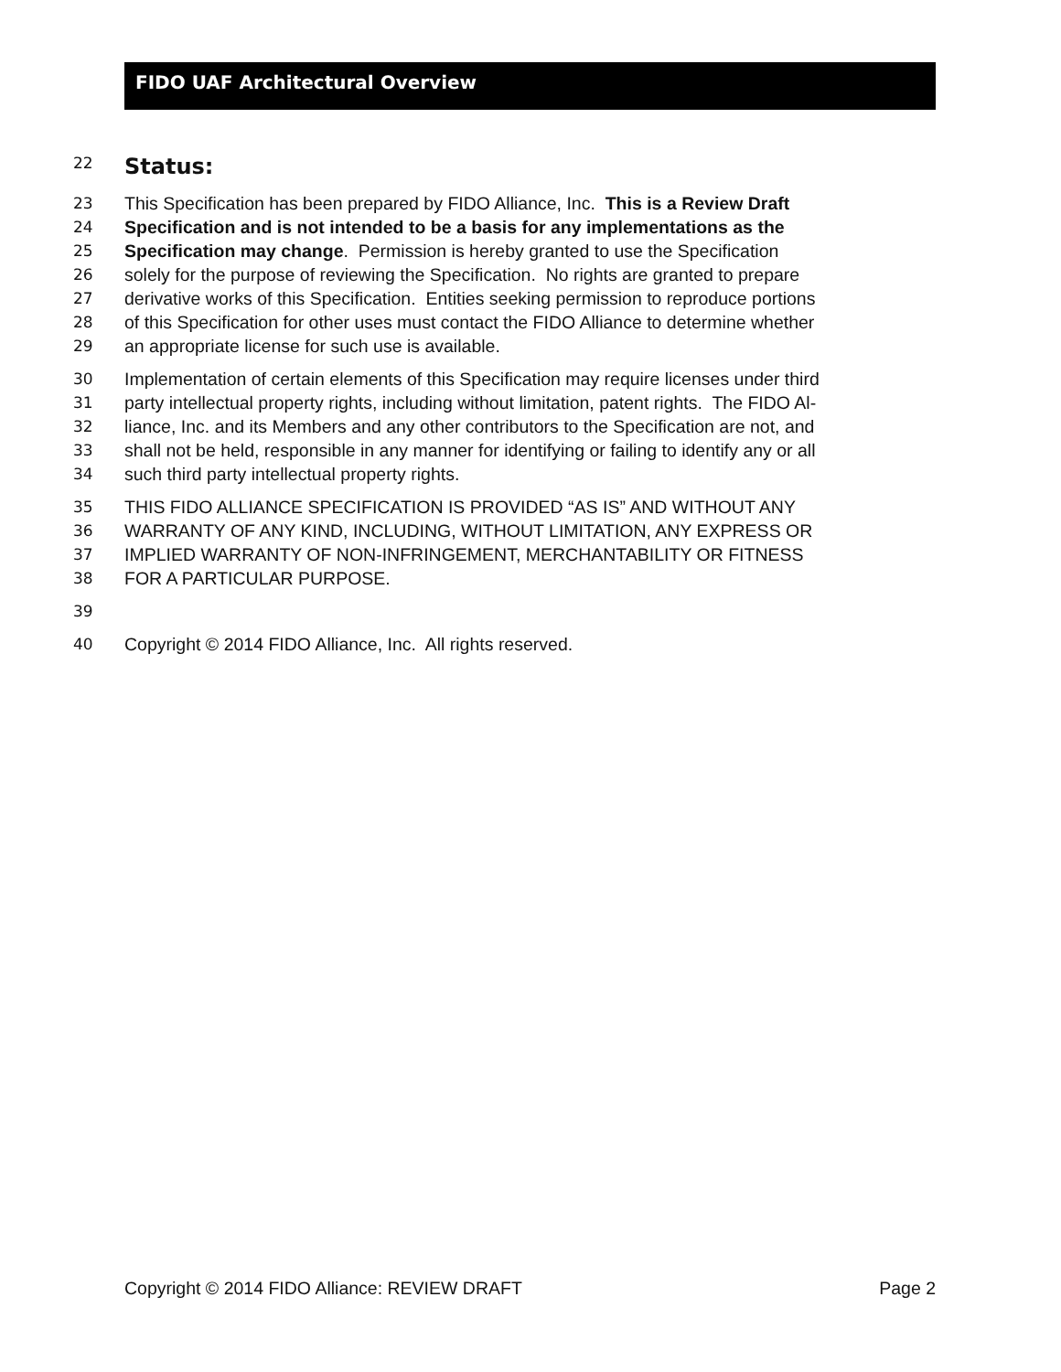FIDO UAF Architectural Overview
22
Status:
23 This Specification has been prepared by FIDO Alliance, Inc. This is a Review Draft
24 Specification and is not intended to be a basis for any implementations as the
25 Specification may change. Permission is hereby granted to use the Specification
26 solely for the purpose of reviewing the Specification. No rights are granted to prepare
27 derivative works of this Specification. Entities seeking permission to reproduce portions
28 of this Specification for other uses must contact the FIDO Alliance to determine whether
29 an appropriate license for such use is available.
30 Implementation of certain elements of this Specification may require licenses under third
31 party intellectual property rights, including without limitation, patent rights. The FIDO Al-
32 liance, Inc. and its Members and any other contributors to the Specification are not, and
33 shall not be held, responsible in any manner for identifying or failing to identify any or all
34 such third party intellectual property rights.
35 THIS FIDO ALLIANCE SPECIFICATION IS PROVIDED “AS IS” AND WITHOUT ANY
36 WARRANTY OF ANY KIND, INCLUDING, WITHOUT LIMITATION, ANY EXPRESS OR
37 IMPLIED WARRANTY OF NON-INFRINGEMENT, MERCHANTABILITY OR FITNESS
38 FOR A PARTICULAR PURPOSE.
39
40 Copyright © 2014 FIDO Alliance, Inc. All rights reserved.
Copyright © 2014 FIDO Alliance: REVIEW DRAFT Page 2